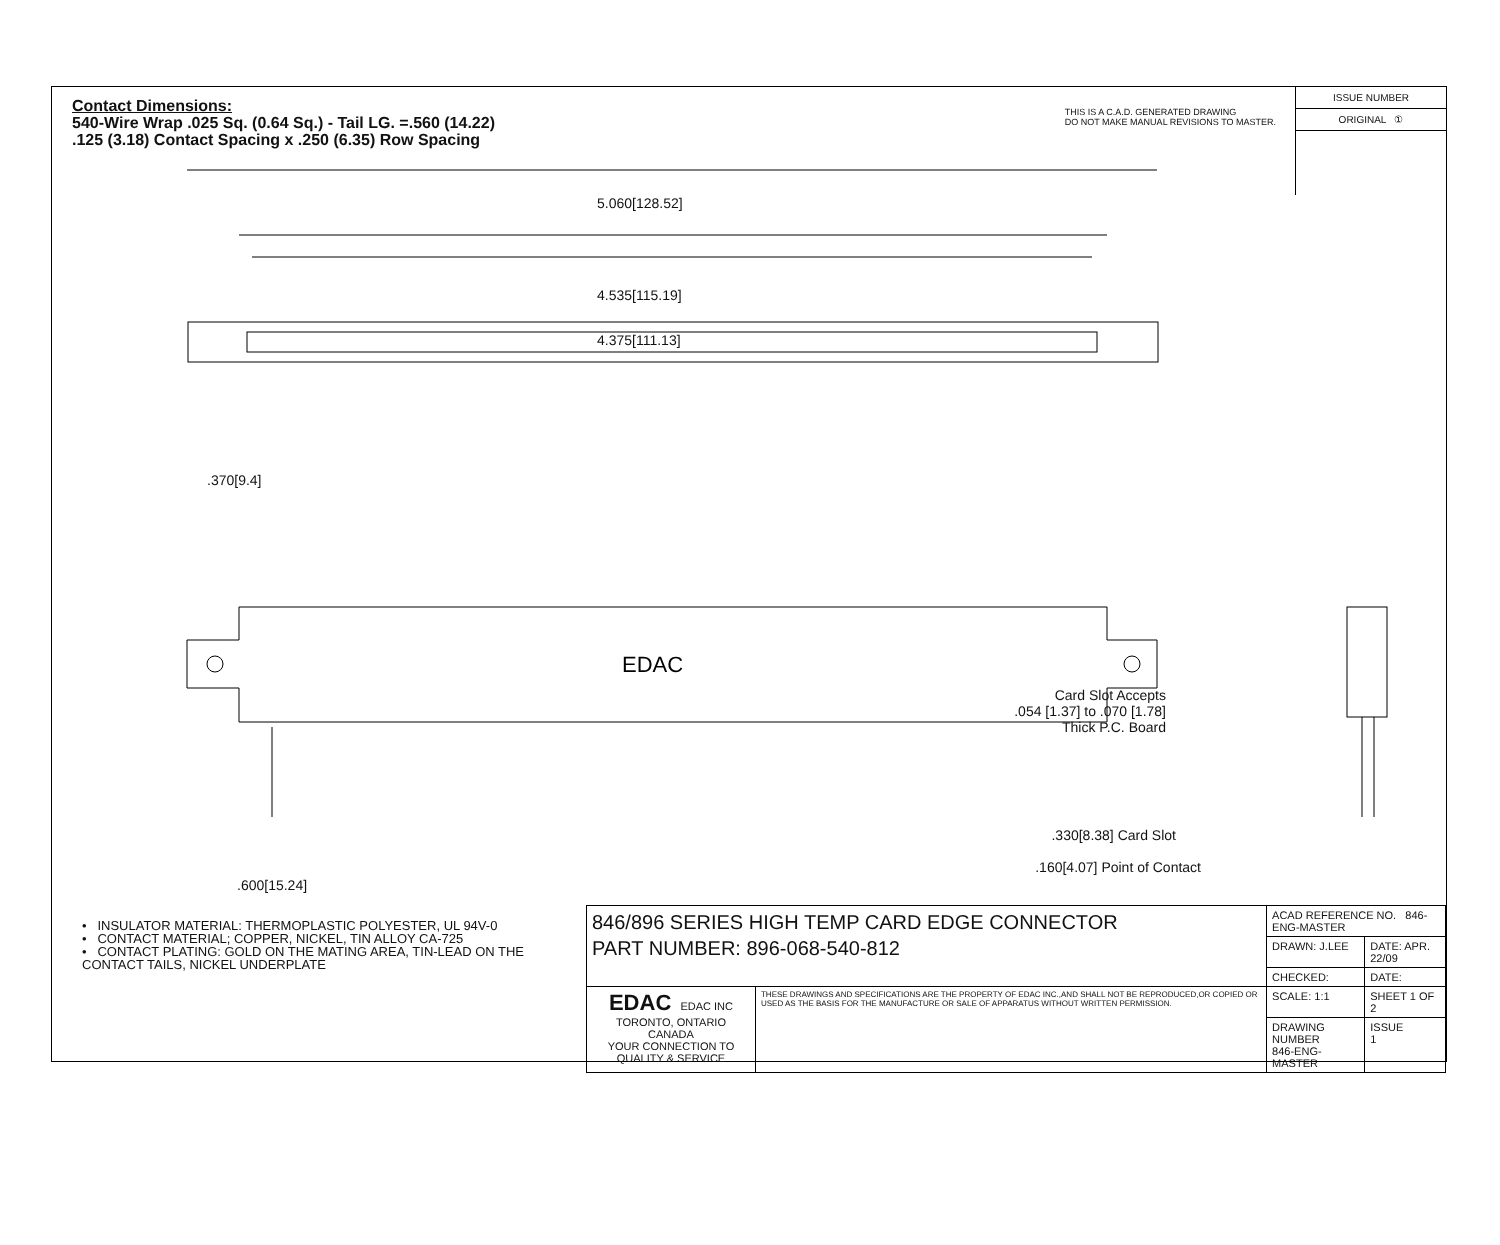Contact Dimensions:
540-Wire Wrap .025 Sq. (0.64 Sq.) - Tail LG. =.560 (14.22)
.125 (3.18) Contact Spacing x .250 (6.35) Row Spacing
THIS IS A C.A.D. GENERATED DRAWING
DO NOT MAKE MANUAL REVISIONS TO MASTER.
ISSUE NUMBER
ORIGINAL ①
EDAC
5.060[128.52]
4.535[115.19]
4.375[111.13]
.370[9.4]
Card Slot Accepts
.054 [1.37] to .070 [1.78]
Thick P.C. Board
.600[15.24]
.330[8.38] Card Slot
.160[4.07] Point of Contact
• INSULATOR MATERIAL: THERMOPLASTIC POLYESTER, UL 94V-0
• CONTACT MATERIAL; COPPER, NICKEL, TIN ALLOY CA-725
• CONTACT PLATING: GOLD ON THE MATING AREA, TIN-LEAD ON THE CONTACT TAILS, NICKEL UNDERPLATE
| 846/896 SERIES HIGH TEMP CARD EDGE CONNECTOR PART NUMBER: 896-068-540-812 | | ACAD REFERENCE NO. 846-ENG-MASTER | |
| | | DRAWN: J.LEE | DATE: APR. 22/09 |
| | | CHECKED: | DATE: |
| EDAC EDAC INC TORONTO, ONTARIO CANADA YOUR CONNECTION TO QUALITY & SERVICE | THESE DRAWINGS AND SPECIFICATIONS ARE THE PROPERTY OF EDAC INC.,AND SHALL NOT BE REPRODUCED,OR COPIED OR USED AS THE BASIS FOR THE MANUFACTURE OR SALE OF APPARATUS WITHOUT WRITTEN PERMISSION. | SCALE: 1:1 | SHEET 1 OF 2 |
| | | DRAWING NUMBER 846-ENG-MASTER | ISSUE 1 |